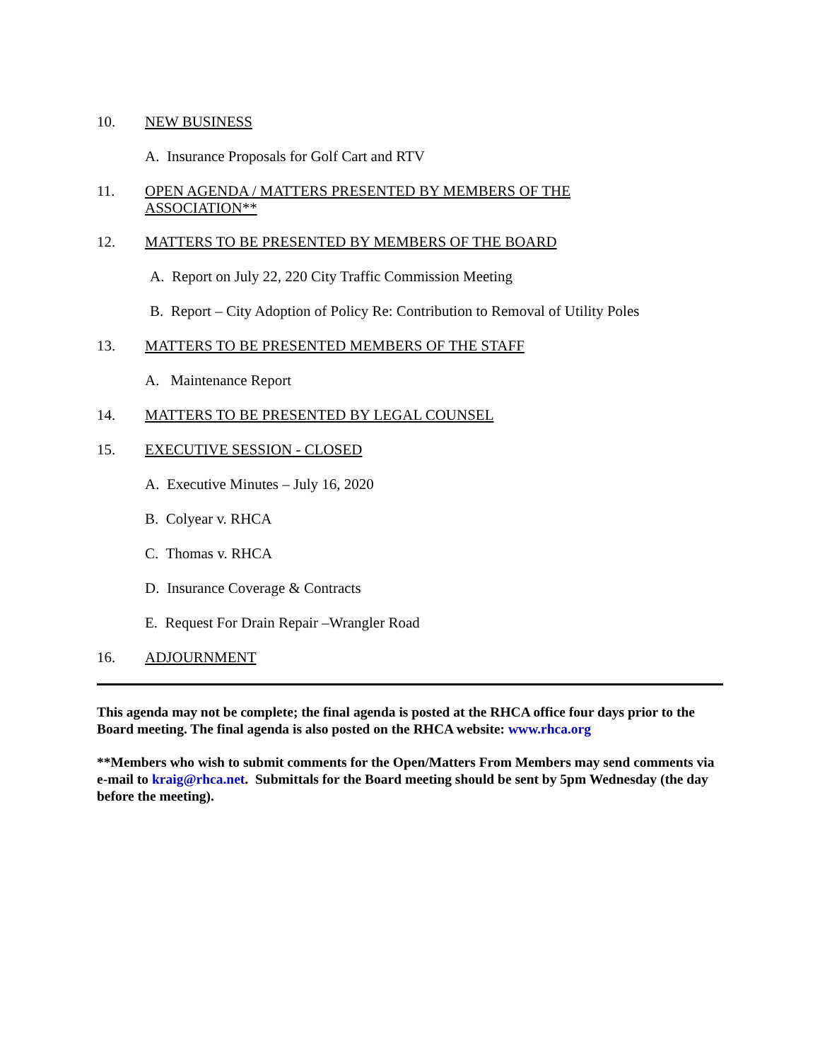10. NEW BUSINESS
A. Insurance Proposals for Golf Cart and RTV
11. OPEN AGENDA / MATTERS PRESENTED BY MEMBERS OF THE
ASSOCIATION**
12. MATTERS TO BE PRESENTED BY MEMBERS OF THE BOARD
A. Report on July 22, 220 City Traffic Commission Meeting
B. Report – City Adoption of Policy Re: Contribution to Removal of Utility Poles
13. MATTERS TO BE PRESENTED MEMBERS OF THE STAFF
A. Maintenance Report
14. MATTERS TO BE PRESENTED BY LEGAL COUNSEL
15. EXECUTIVE SESSION - CLOSED
A. Executive Minutes – July 16, 2020
B. Colyear v. RHCA
C. Thomas v. RHCA
D. Insurance Coverage & Contracts
E. Request For Drain Repair –Wrangler Road
16. ADJOURNMENT
This agenda may not be complete; the final agenda is posted at the RHCA office four days prior to the Board meeting. The final agenda is also posted on the RHCA website: www.rhca.org
**Members who wish to submit comments for the Open/Matters From Members may send comments via e-mail to kraig@rhca.net. Submittals for the Board meeting should be sent by 5pm Wednesday (the day before the meeting).